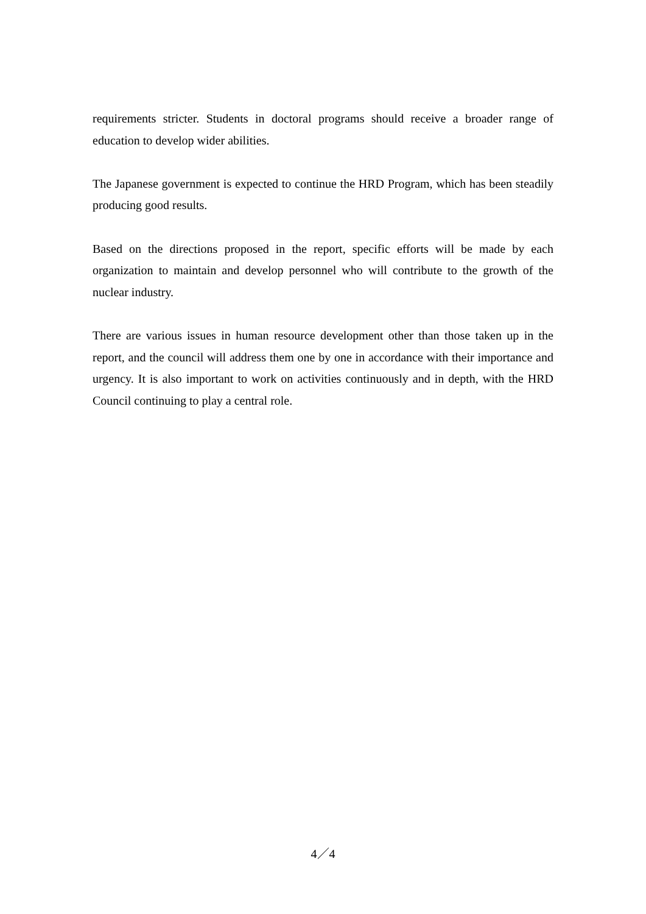requirements stricter. Students in doctoral programs should receive a broader range of education to develop wider abilities.
The Japanese government is expected to continue the HRD Program, which has been steadily producing good results.
Based on the directions proposed in the report, specific efforts will be made by each organization to maintain and develop personnel who will contribute to the growth of the nuclear industry.
There are various issues in human resource development other than those taken up in the report, and the council will address them one by one in accordance with their importance and urgency. It is also important to work on activities continuously and in depth, with the HRD Council continuing to play a central role.
4／4